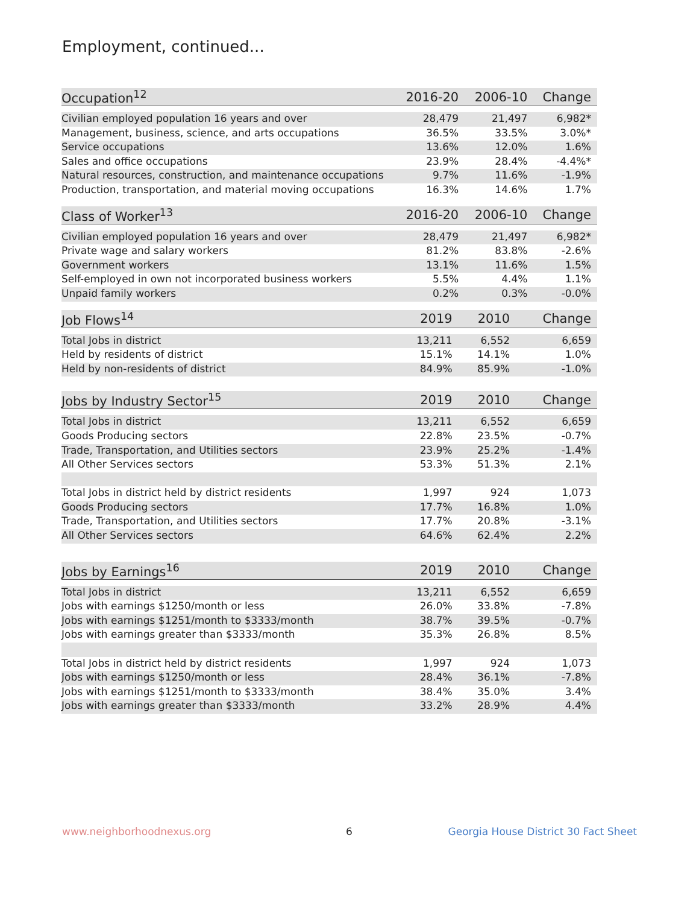Employment, continued...
| Occupation<sup>12</sup> | 2016-20 | 2006-10 | Change |
| --- | --- | --- | --- |
| Civilian employed population 16 years and over | 28,479 | 21,497 | 6,982* |
| Management, business, science, and arts occupations | 36.5% | 33.5% | 3.0%* |
| Service occupations | 13.6% | 12.0% | 1.6% |
| Sales and office occupations | 23.9% | 28.4% | -4.4%* |
| Natural resources, construction, and maintenance occupations | 9.7% | 11.6% | -1.9% |
| Production, transportation, and material moving occupations | 16.3% | 14.6% | 1.7% |
| Class of Worker<sup>13</sup> | 2016-20 | 2006-10 | Change |
| --- | --- | --- | --- |
| Civilian employed population 16 years and over | 28,479 | 21,497 | 6,982* |
| Private wage and salary workers | 81.2% | 83.8% | -2.6% |
| Government workers | 13.1% | 11.6% | 1.5% |
| Self-employed in own not incorporated business workers | 5.5% | 4.4% | 1.1% |
| Unpaid family workers | 0.2% | 0.3% | -0.0% |
| Job Flows<sup>14</sup> | 2019 | 2010 | Change |
| --- | --- | --- | --- |
| Total Jobs in district | 13,211 | 6,552 | 6,659 |
| Held by residents of district | 15.1% | 14.1% | 1.0% |
| Held by non-residents of district | 84.9% | 85.9% | -1.0% |
| Jobs by Industry Sector<sup>15</sup> | 2019 | 2010 | Change |
| --- | --- | --- | --- |
| Total Jobs in district | 13,211 | 6,552 | 6,659 |
| Goods Producing sectors | 22.8% | 23.5% | -0.7% |
| Trade, Transportation, and Utilities sectors | 23.9% | 25.2% | -1.4% |
| All Other Services sectors | 53.3% | 51.3% | 2.1% |
| Total Jobs in district held by district residents | 1,997 | 924 | 1,073 |
| Goods Producing sectors | 17.7% | 16.8% | 1.0% |
| Trade, Transportation, and Utilities sectors | 17.7% | 20.8% | -3.1% |
| All Other Services sectors | 64.6% | 62.4% | 2.2% |
| Jobs by Earnings<sup>16</sup> | 2019 | 2010 | Change |
| --- | --- | --- | --- |
| Total Jobs in district | 13,211 | 6,552 | 6,659 |
| Jobs with earnings $1250/month or less | 26.0% | 33.8% | -7.8% |
| Jobs with earnings $1251/month to $3333/month | 38.7% | 39.5% | -0.7% |
| Jobs with earnings greater than $3333/month | 35.3% | 26.8% | 8.5% |
| Total Jobs in district held by district residents | 1,997 | 924 | 1,073 |
| Jobs with earnings $1250/month or less | 28.4% | 36.1% | -7.8% |
| Jobs with earnings $1251/month to $3333/month | 38.4% | 35.0% | 3.4% |
| Jobs with earnings greater than $3333/month | 33.2% | 28.9% | 4.4% |
www.neighborhoodnexus.org 6 Georgia House District 30 Fact Sheet